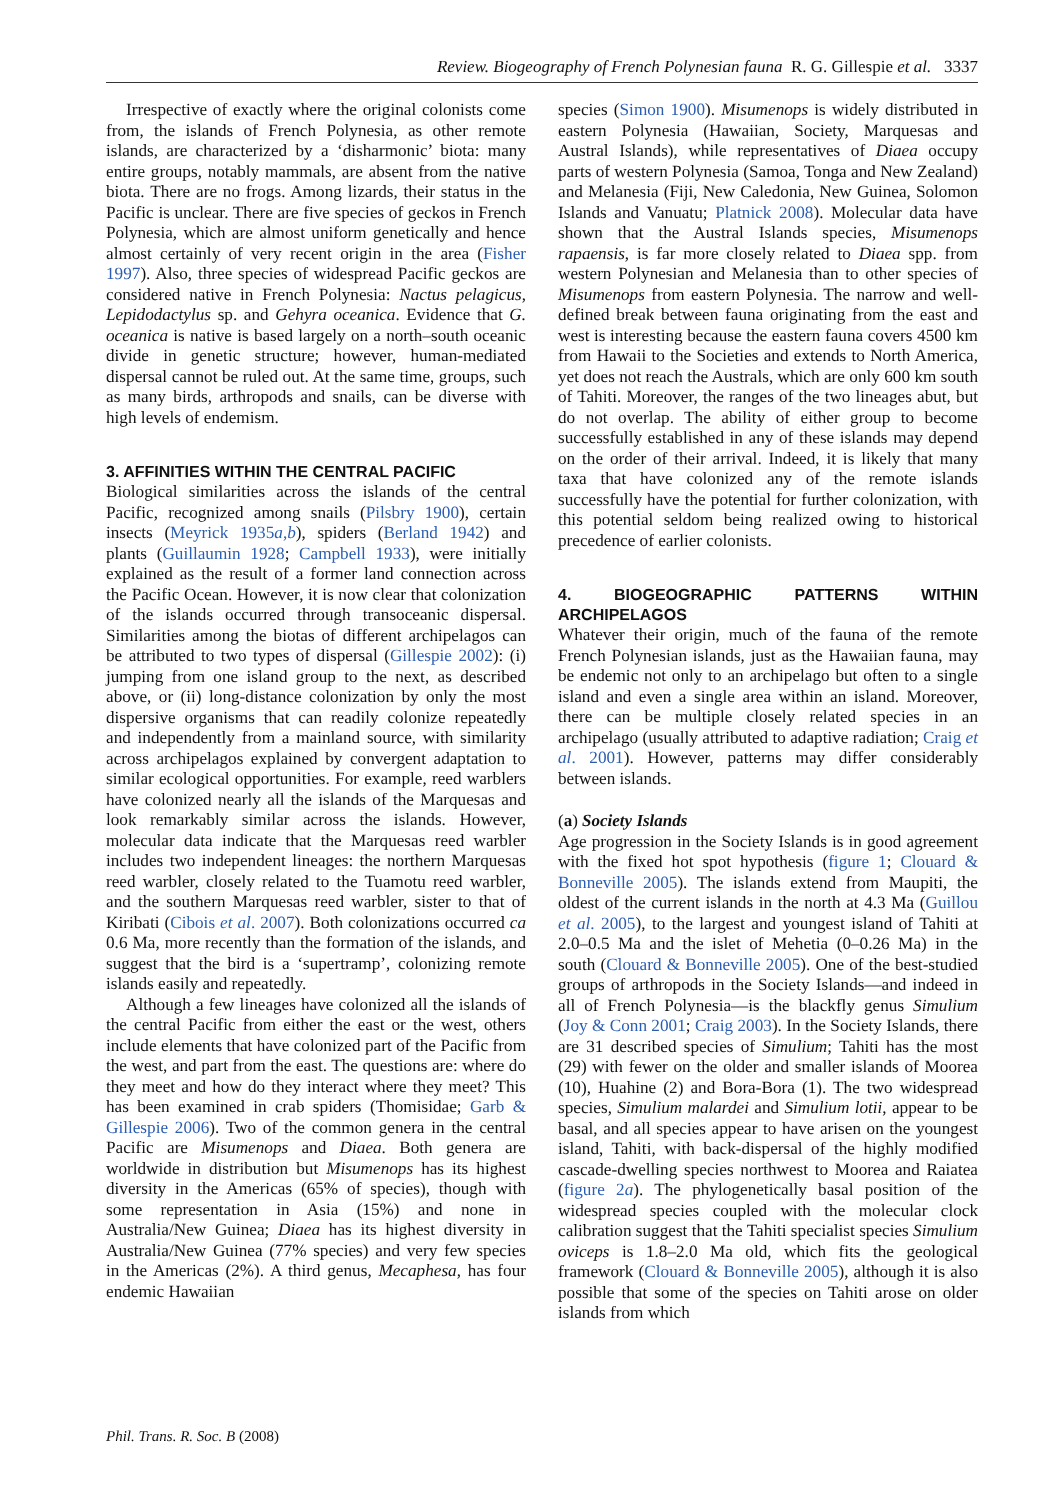Review. Biogeography of French Polynesian fauna R. G. Gillespie et al. 3337
Irrespective of exactly where the original colonists come from, the islands of French Polynesia, as other remote islands, are characterized by a ‘disharmonic’ biota: many entire groups, notably mammals, are absent from the native biota. There are no frogs. Among lizards, their status in the Pacific is unclear. There are five species of geckos in French Polynesia, which are almost uniform genetically and hence almost certainly of very recent origin in the area (Fisher 1997). Also, three species of widespread Pacific geckos are considered native in French Polynesia: Nactus pelagicus, Lepidodactylus sp. and Gehyra oceanica. Evidence that G. oceanica is native is based largely on a north–south oceanic divide in genetic structure; however, human-mediated dispersal cannot be ruled out. At the same time, groups, such as many birds, arthropods and snails, can be diverse with high levels of endemism.
3. AFFINITIES WITHIN THE CENTRAL PACIFIC
Biological similarities across the islands of the central Pacific, recognized among snails (Pilsbry 1900), certain insects (Meyrick 1935a,b), spiders (Berland 1942) and plants (Guillaumin 1928; Campbell 1933), were initially explained as the result of a former land connection across the Pacific Ocean. However, it is now clear that colonization of the islands occurred through transoceanic dispersal. Similarities among the biotas of different archipelagos can be attributed to two types of dispersal (Gillespie 2002): (i) jumping from one island group to the next, as described above, or (ii) long-distance colonization by only the most dispersive organisms that can readily colonize repeatedly and independently from a mainland source, with similarity across archipelagos explained by convergent adaptation to similar ecological opportunities. For example, reed warblers have colonized nearly all the islands of the Marquesas and look remarkably similar across the islands. However, molecular data indicate that the Marquesas reed warbler includes two independent lineages: the northern Marquesas reed warbler, closely related to the Tuamotu reed warbler, and the southern Marquesas reed warbler, sister to that of Kiribati (Cibois et al. 2007). Both colonizations occurred ca 0.6 Ma, more recently than the formation of the islands, and suggest that the bird is a ‘supertramp’, colonizing remote islands easily and repeatedly.
Although a few lineages have colonized all the islands of the central Pacific from either the east or the west, others include elements that have colonized part of the Pacific from the west, and part from the east. The questions are: where do they meet and how do they interact where they meet? This has been examined in crab spiders (Thomisidae; Garb & Gillespie 2006). Two of the common genera in the central Pacific are Misumenops and Diaea. Both genera are worldwide in distribution but Misumenops has its highest diversity in the Americas (65% of species), though with some representation in Asia (15%) and none in Australia/New Guinea; Diaea has its highest diversity in Australia/New Guinea (77% species) and very few species in the Americas (2%). A third genus, Mecaphesa, has four endemic Hawaiian
species (Simon 1900). Misumenops is widely distributed in eastern Polynesia (Hawaiian, Society, Marquesas and Austral Islands), while representatives of Diaea occupy parts of western Polynesia (Samoa, Tonga and New Zealand) and Melanesia (Fiji, New Caledonia, New Guinea, Solomon Islands and Vanuatu; Platnick 2008). Molecular data have shown that the Austral Islands species, Misumenops rapaensis, is far more closely related to Diaea spp. from western Polynesian and Melanesia than to other species of Misumenops from eastern Polynesia. The narrow and well-defined break between fauna originating from the east and west is interesting because the eastern fauna covers 4500 km from Hawaii to the Societies and extends to North America, yet does not reach the Australs, which are only 600 km south of Tahiti. Moreover, the ranges of the two lineages abut, but do not overlap. The ability of either group to become successfully established in any of these islands may depend on the order of their arrival. Indeed, it is likely that many taxa that have colonized any of the remote islands successfully have the potential for further colonization, with this potential seldom being realized owing to historical precedence of earlier colonists.
4. BIOGEOGRAPHIC PATTERNS WITHIN ARCHIPELAGOS
Whatever their origin, much of the fauna of the remote French Polynesian islands, just as the Hawaiian fauna, may be endemic not only to an archipelago but often to a single island and even a single area within an island. Moreover, there can be multiple closely related species in an archipelago (usually attributed to adaptive radiation; Craig et al. 2001). However, patterns may differ considerably between islands.
(a) Society Islands
Age progression in the Society Islands is in good agreement with the fixed hot spot hypothesis (figure 1; Clouard & Bonneville 2005). The islands extend from Maupiti, the oldest of the current islands in the north at 4.3 Ma (Guillou et al. 2005), to the largest and youngest island of Tahiti at 2.0–0.5 Ma and the islet of Mehetia (0–0.26 Ma) in the south (Clouard & Bonneville 2005). One of the best-studied groups of arthropods in the Society Islands—and indeed in all of French Polynesia—is the blackfly genus Simulium (Joy & Conn 2001; Craig 2003). In the Society Islands, there are 31 described species of Simulium; Tahiti has the most (29) with fewer on the older and smaller islands of Moorea (10), Huahine (2) and Bora-Bora (1). The two widespread species, Simulium malardei and Simulium lotii, appear to be basal, and all species appear to have arisen on the youngest island, Tahiti, with back-dispersal of the highly modified cascade-dwelling species northwest to Moorea and Raiatea (figure 2a). The phylogenetically basal position of the widespread species coupled with the molecular clock calibration suggest that the Tahiti specialist species Simulium oviceps is 1.8–2.0 Ma old, which fits the geological framework (Clouard & Bonneville 2005), although it is also possible that some of the species on Tahiti arose on older islands from which
Phil. Trans. R. Soc. B (2008)